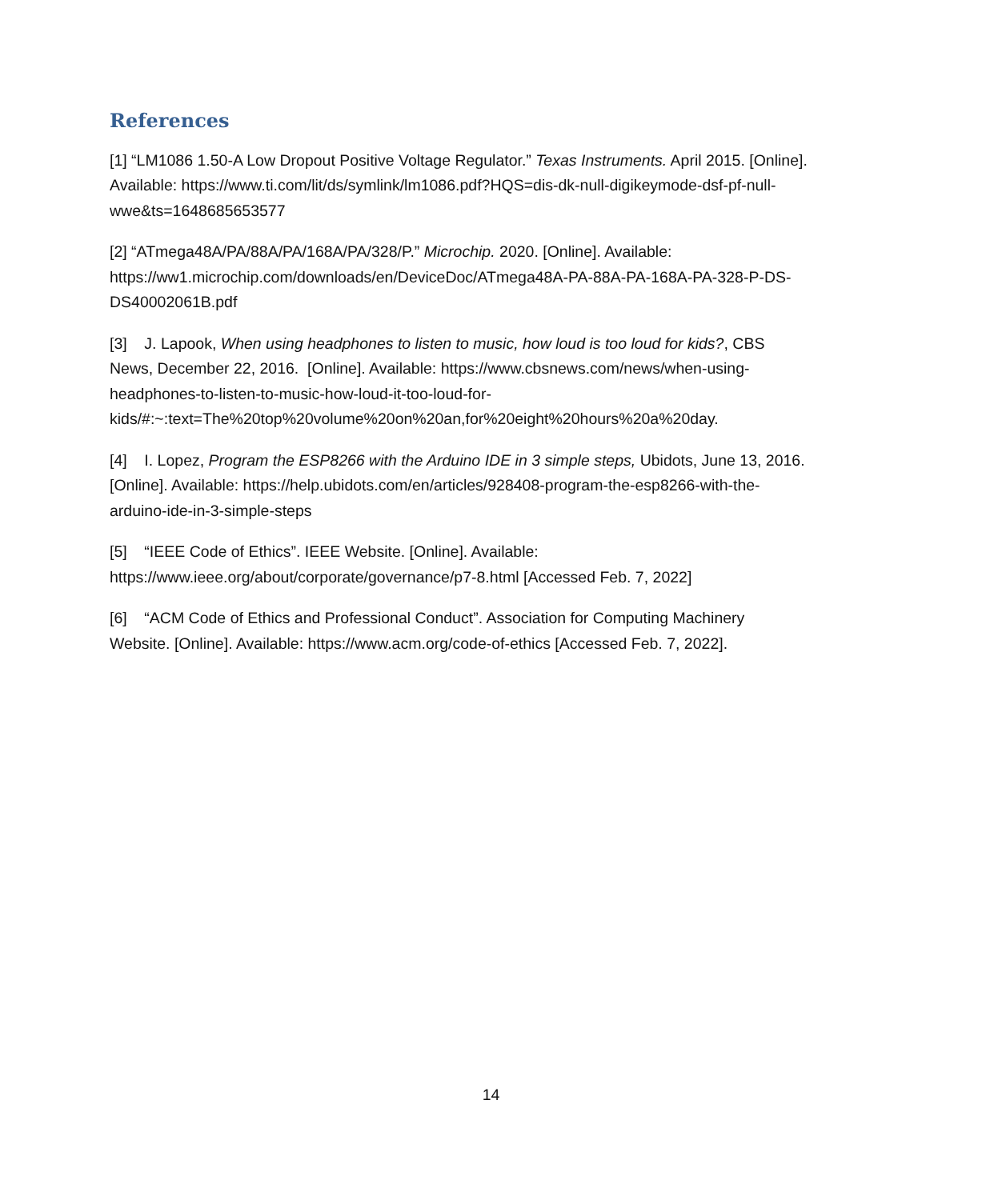References
[1] “LM1086 1.50-A Low Dropout Positive Voltage Regulator.” Texas Instruments. April 2015. [Online]. Available: https://www.ti.com/lit/ds/symlink/lm1086.pdf?HQS=dis-dk-null-digikeymode-dsf-pf-null-wwe&ts=1648685653577
[2] “ATmega48A/PA/88A/PA/168A/PA/328/P.” Microchip. 2020. [Online]. Available: https://ww1.microchip.com/downloads/en/DeviceDoc/ATmega48A-PA-88A-PA-168A-PA-328-P-DS-DS40002061B.pdf
[3] J. Lapook, When using headphones to listen to music, how loud is too loud for kids?, CBS News, December 22, 2016. [Online]. Available: https://www.cbsnews.com/news/when-using-headphones-to-listen-to-music-how-loud-it-too-loud-for-
kids/#:~:text=The%20top%20volume%20on%20an,for%20eight%20hours%20a%20day.
[4] I. Lopez, Program the ESP8266 with the Arduino IDE in 3 simple steps, Ubidots, June 13, 2016. [Online]. Available: https://help.ubidots.com/en/articles/928408-program-the-esp8266-with-the-arduino-ide-in-3-simple-steps
[5] “IEEE Code of Ethics”. IEEE Website. [Online]. Available:
https://www.ieee.org/about/corporate/governance/p7-8.html [Accessed Feb. 7, 2022]
[6] “ACM Code of Ethics and Professional Conduct”. Association for Computing Machinery Website. [Online]. Available: https://www.acm.org/code-of-ethics [Accessed Feb. 7, 2022].
14